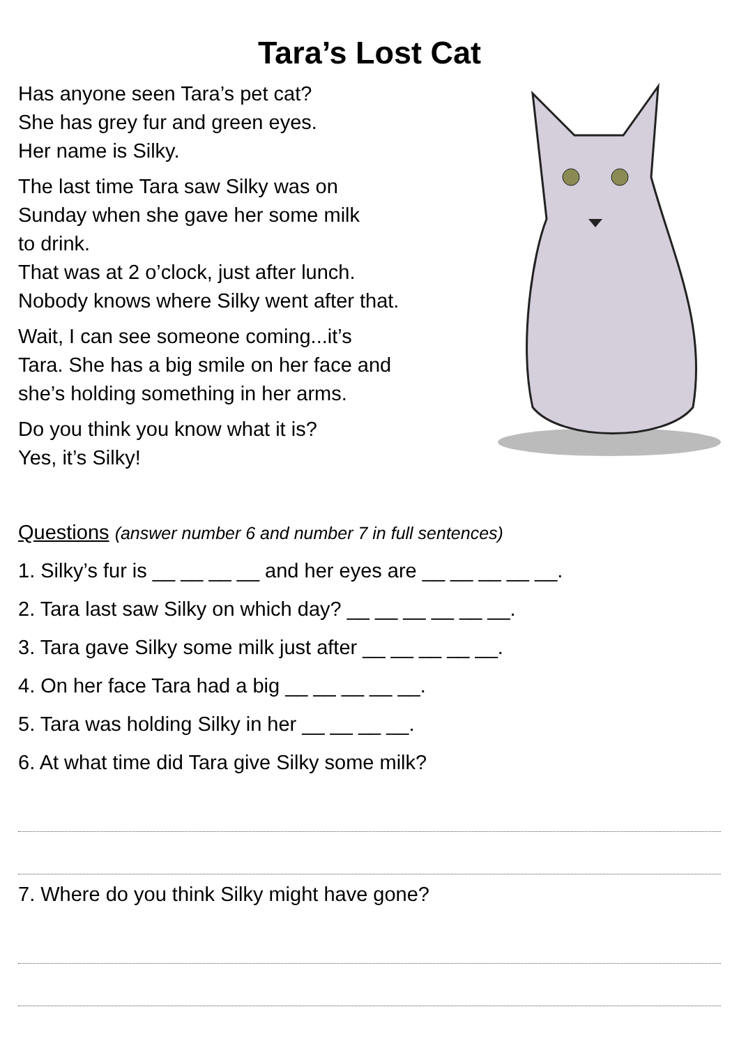Tara’s Lost Cat
Has anyone seen Tara’s pet cat?
She has grey fur and green eyes.
Her name is Silky.
The last time Tara saw Silky was on
Sunday when she gave her some milk
to drink.
That was at 2 o’clock, just after lunch.
Nobody knows where Silky went after that.
Wait, I can see someone coming...it’s
Tara. She has a big smile on her face and
she’s holding something in her arms.
Do you think you know what it is?
Yes, it’s Silky!
Questions (answer number 6 and number 7 in full sentences)
1. Silky’s fur is __ __ __ __ and her eyes are __ __ __ __ __.
2. Tara last saw Silky on which day? __ __ __ __ __ __.
3. Tara gave Silky some milk just after __ __ __ __ __.
4. On her face Tara had a big __ __ __ __ __.
5. Tara was holding Silky in her __ __ __ __.
6. At what time did Tara give Silky some milk?
7. Where do you think Silky might have gone?